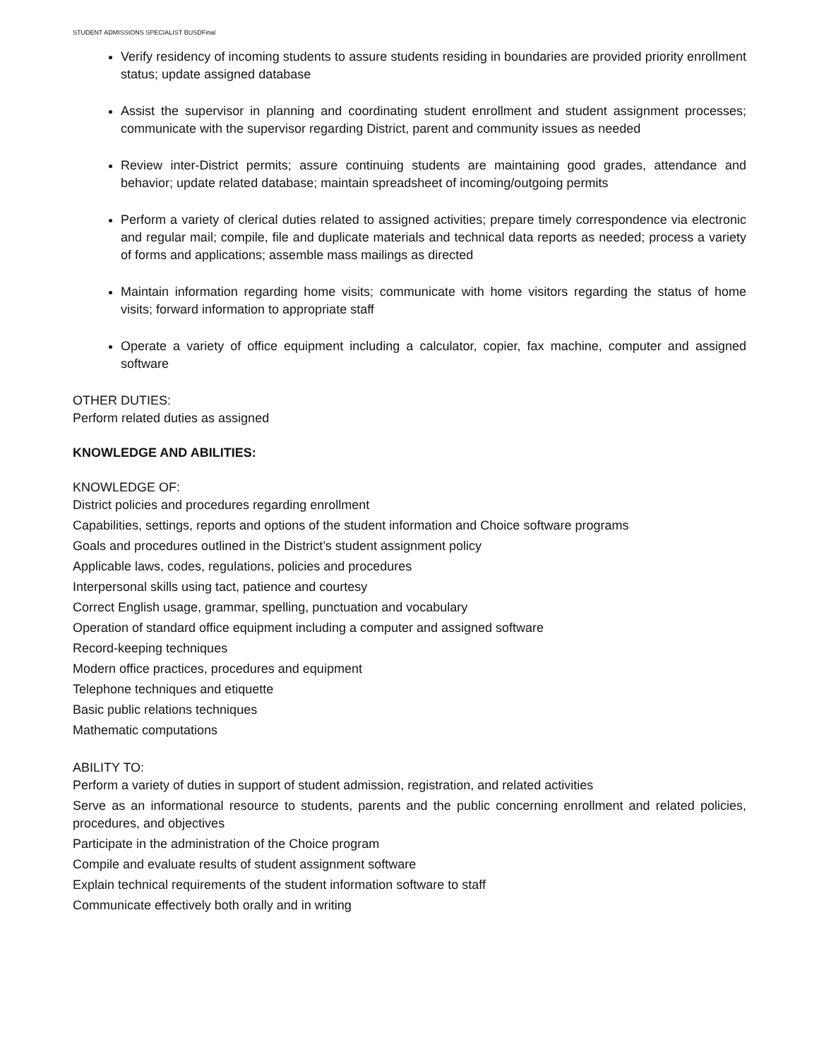STUDENT ADMISSIONS SPECIALIST BUSDFinal
Verify residency of incoming students to assure students residing in boundaries are provided priority enrollment status; update assigned database
Assist the supervisor in planning and coordinating student enrollment and student assignment processes; communicate with the supervisor regarding District, parent and community issues as needed
Review inter-District permits; assure continuing students are maintaining good grades, attendance and behavior; update related database; maintain spreadsheet of incoming/outgoing permits
Perform a variety of clerical duties related to assigned activities; prepare timely correspondence via electronic and regular mail; compile, file and duplicate materials and technical data reports as needed; process a variety of forms and applications; assemble mass mailings as directed
Maintain information regarding home visits; communicate with home visitors regarding the status of home visits; forward information to appropriate staff
Operate a variety of office equipment including a calculator, copier, fax machine, computer and assigned software
OTHER DUTIES:
Perform related duties as assigned
KNOWLEDGE AND ABILITIES:
KNOWLEDGE OF:
District policies and procedures regarding enrollment
Capabilities, settings, reports and options of the student information and Choice software programs
Goals and procedures outlined in the District’s student assignment policy
Applicable laws, codes, regulations, policies and procedures
Interpersonal skills using tact, patience and courtesy
Correct English usage, grammar, spelling, punctuation and vocabulary
Operation of standard office equipment including a computer and assigned software
Record-keeping techniques
Modern office practices, procedures and equipment
Telephone techniques and etiquette
Basic public relations techniques
Mathematic computations
ABILITY TO:
Perform a variety of duties in support of student admission, registration, and related activities
Serve as an informational resource to students, parents and the public concerning enrollment and related policies, procedures, and objectives
Participate in the administration of the Choice program
Compile and evaluate results of student assignment software
Explain technical requirements of the student information software to staff
Communicate effectively both orally and in writing